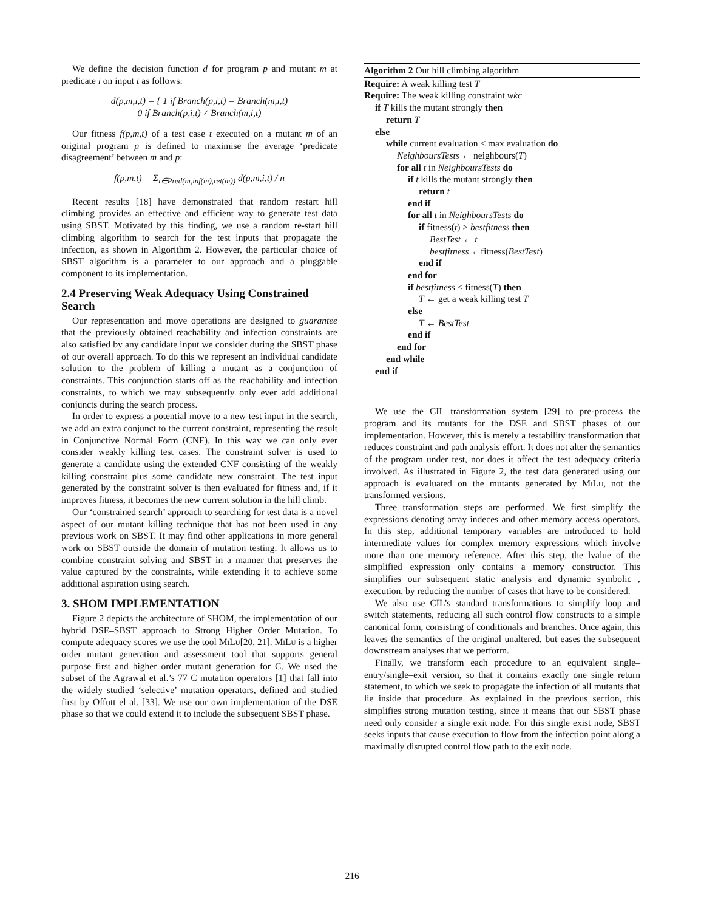We define the decision function d for program p and mutant m at predicate i on input t as follows:
d(p,m,i,t) = { 1 if Branch(p,i,t) = Branch(m,i,t)
0 if Branch(p,i,t) ≠ Branch(m,i,t)
Our fitness f(p,m,t) of a test case t executed on a mutant m of an original program p is defined to maximise the average ‘predicate disagreement’ between m and p:
f(p,m,t) = Σ<sub>i∈Pred(m,inf(m),ret(m))</sub> d(p,m,i,t) / n
Recent results [18] have demonstrated that random restart hill climbing provides an effective and efficient way to generate test data using SBST. Motivated by this finding, we use a random re-start hill climbing algorithm to search for the test inputs that propagate the infection, as shown in Algorithm 2. However, the particular choice of SBST algorithm is a parameter to our approach and a pluggable component to its implementation.
2.4 Preserving Weak Adequacy Using Constrained Search
Our representation and move operations are designed to guarantee that the previously obtained reachability and infection constraints are also satisfied by any candidate input we consider during the SBST phase of our overall approach. To do this we represent an individual candidate solution to the problem of killing a mutant as a conjunction of constraints. This conjunction starts off as the reachability and infection constraints, to which we may subsequently only ever add additional conjuncts during the search process.
In order to express a potential move to a new test input in the search, we add an extra conjunct to the current constraint, representing the result in Conjunctive Normal Form (CNF). In this way we can only ever consider weakly killing test cases. The constraint solver is used to generate a candidate using the extended CNF consisting of the weakly killing constraint plus some candidate new constraint. The test input generated by the constraint solver is then evaluated for fitness and, if it improves fitness, it becomes the new current solution in the hill climb.
Our ‘constrained search’ approach to searching for test data is a novel aspect of our mutant killing technique that has not been used in any previous work on SBST. It may find other applications in more general work on SBST outside the domain of mutation testing. It allows us to combine constraint solving and SBST in a manner that preserves the value captured by the constraints, while extending it to achieve some additional aspiration using search.
3. SHOM IMPLEMENTATION
Figure 2 depicts the architecture of SHOM, the implementation of our hybrid DSE–SBST approach to Strong Higher Order Mutation. To compute adequacy scores we use the tool MiLu[20, 21]. MiLu is a higher order mutant generation and assessment tool that supports general purpose first and higher order mutant generation for C. We used the subset of the Agrawal et al.’s 77 C mutation operators [1] that fall into the widely studied ‘selective’ mutation operators, defined and studied first by Offutt el al. [33]. We use our own implementation of the DSE phase so that we could extend it to include the subsequent SBST phase.
Algorithm 2 Out hill climbing algorithm
Require: A weak killing test T
Require: The weak killing constraint wkc
if T kills the mutant strongly then
return T
else
while current evaluation < max evaluation do
NeighboursTests ← neighbours(T)
for all t in NeighboursTests do
if t kills the mutant strongly then
return t
end if
for all t in NeighboursTests do
if fitness(t) > bestfitness then
BestTest ← t
bestfitness ←fitness(BestTest)
end if
end for
if bestfitness ≤ fitness(T) then
T ← get a weak killing test T
else
T ← BestTest
end if
end for
end while
end if
We use the CIL transformation system [29] to pre-process the program and its mutants for the DSE and SBST phases of our implementation. However, this is merely a testability transformation that reduces constraint and path analysis effort. It does not alter the semantics of the program under test, nor does it affect the test adequacy criteria involved. As illustrated in Figure 2, the test data generated using our approach is evaluated on the mutants generated by MiLu, not the transformed versions.
Three transformation steps are performed. We first simplify the expressions denoting array indeces and other memory access operators. In this step, additional temporary variables are introduced to hold intermediate values for complex memory expressions which involve more than one memory reference. After this step, the lvalue of the simplified expression only contains a memory constructor. This simplifies our subsequent static analysis and dynamic symbolic , execution, by reducing the number of cases that have to be considered.
We also use CIL’s standard transformations to simplify loop and switch statements, reducing all such control flow constructs to a simple canonical form, consisting of conditionals and branches. Once again, this leaves the semantics of the original unaltered, but eases the subsequent downstream analyses that we perform.
Finally, we transform each procedure to an equivalent single–entry/single–exit version, so that it contains exactly one single return statement, to which we seek to propagate the infection of all mutants that lie inside that procedure. As explained in the previous section, this simplifies strong mutation testing, since it means that our SBST phase need only consider a single exit node. For this single exist node, SBST seeks inputs that cause execution to flow from the infection point along a maximally disrupted control flow path to the exit node.
216